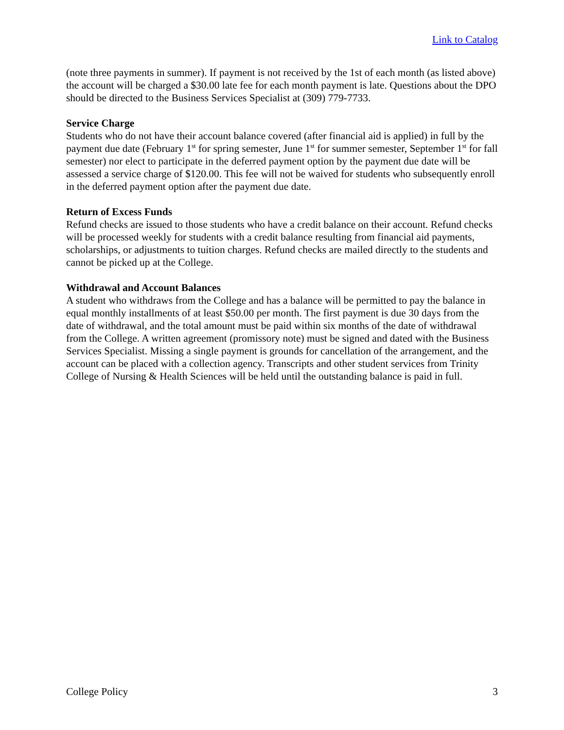Link to Catalog
(note three payments in summer). If payment is not received by the 1st of each month (as listed above) the account will be charged a $30.00 late fee for each month payment is late. Questions about the DPO should be directed to the Business Services Specialist at (309) 779-7733.
Service Charge
Students who do not have their account balance covered (after financial aid is applied) in full by the payment due date (February 1<sup>st</sup> for spring semester, June 1<sup>st</sup> for summer semester, September 1<sup>st</sup> for fall semester) nor elect to participate in the deferred payment option by the payment due date will be assessed a service charge of $120.00. This fee will not be waived for students who subsequently enroll in the deferred payment option after the payment due date.
Return of Excess Funds
Refund checks are issued to those students who have a credit balance on their account. Refund checks will be processed weekly for students with a credit balance resulting from financial aid payments, scholarships, or adjustments to tuition charges. Refund checks are mailed directly to the students and cannot be picked up at the College.
Withdrawal and Account Balances
A student who withdraws from the College and has a balance will be permitted to pay the balance in equal monthly installments of at least $50.00 per month. The first payment is due 30 days from the date of withdrawal, and the total amount must be paid within six months of the date of withdrawal from the College. A written agreement (promissory note) must be signed and dated with the Business Services Specialist. Missing a single payment is grounds for cancellation of the arrangement, and the account can be placed with a collection agency. Transcripts and other student services from Trinity College of Nursing & Health Sciences will be held until the outstanding balance is paid in full.
College Policy 3